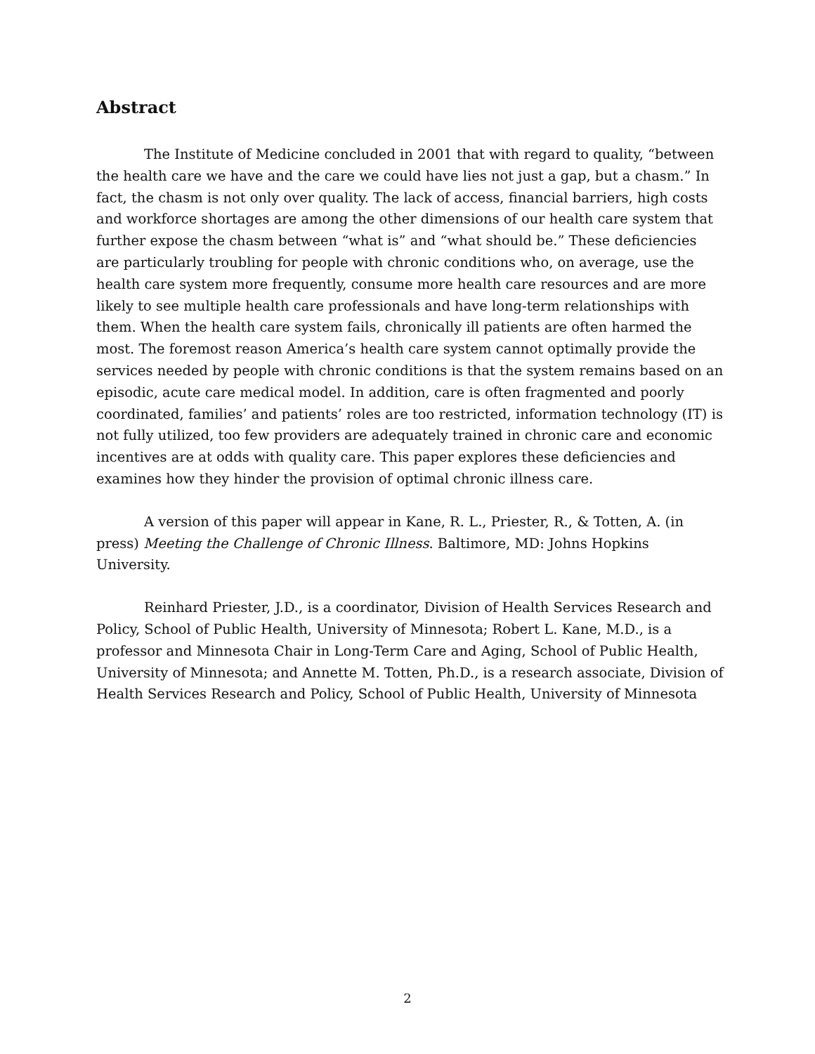Abstract
The Institute of Medicine concluded in 2001 that with regard to quality, “between the health care we have and the care we could have lies not just a gap, but a chasm.” In fact, the chasm is not only over quality. The lack of access, financial barriers, high costs and workforce shortages are among the other dimensions of our health care system that further expose the chasm between “what is” and “what should be.” These deficiencies are particularly troubling for people with chronic conditions who, on average, use the health care system more frequently, consume more health care resources and are more likely to see multiple health care professionals and have long-term relationships with them. When the health care system fails, chronically ill patients are often harmed the most. The foremost reason America’s health care system cannot optimally provide the services needed by people with chronic conditions is that the system remains based on an episodic, acute care medical model. In addition, care is often fragmented and poorly coordinated, families’ and patients’ roles are too restricted, information technology (IT) is not fully utilized, too few providers are adequately trained in chronic care and economic incentives are at odds with quality care. This paper explores these deficiencies and examines how they hinder the provision of optimal chronic illness care.
A version of this paper will appear in Kane, R. L., Priester, R., & Totten, A. (in press) Meeting the Challenge of Chronic Illness. Baltimore, MD: Johns Hopkins University.
Reinhard Priester, J.D., is a coordinator, Division of Health Services Research and Policy, School of Public Health, University of Minnesota; Robert L. Kane, M.D., is a professor and Minnesota Chair in Long-Term Care and Aging, School of Public Health, University of Minnesota; and Annette M. Totten, Ph.D., is a research associate, Division of Health Services Research and Policy, School of Public Health, University of Minnesota
2